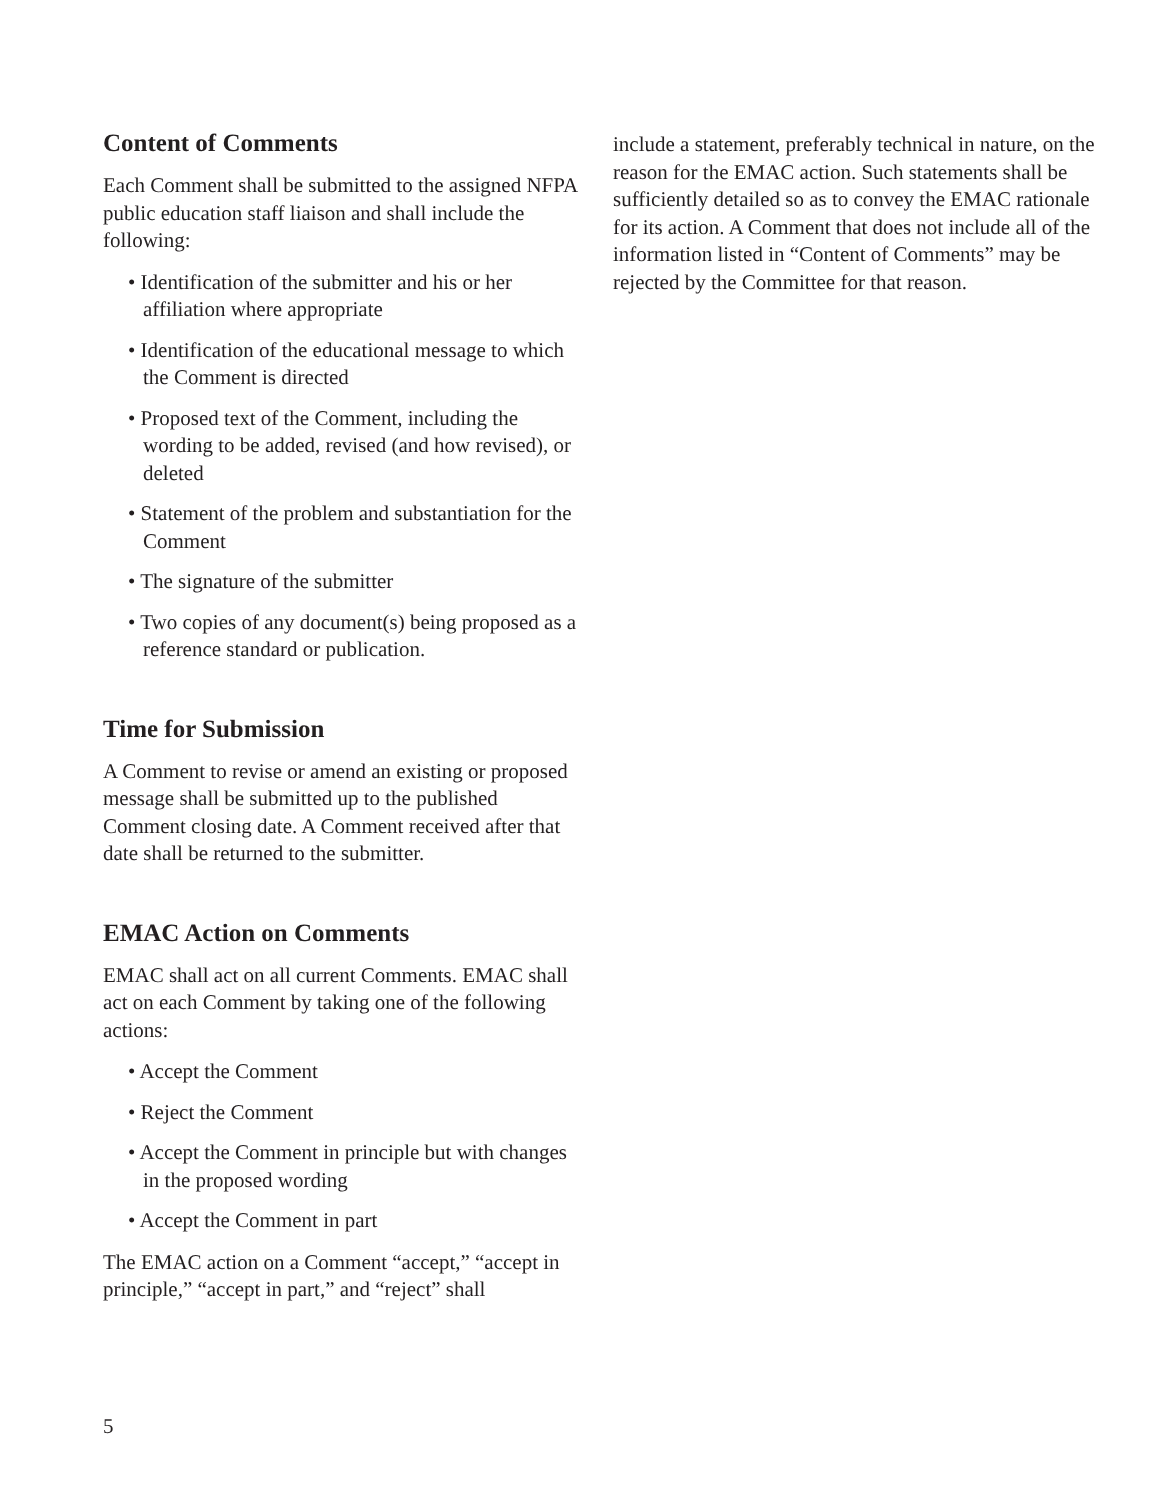Content of Comments
Each Comment shall be submitted to the assigned NFPA public education staff liaison and shall include the following:
• Identification of the submitter and his or her affiliation where appropriate
• Identification of the educational message to which the Comment is directed
• Proposed text of the Comment, including the wording to be added, revised (and how revised), or deleted
• Statement of the problem and substantiation for the Comment
• The signature of the submitter
• Two copies of any document(s) being proposed as a reference standard or publication.
Time for Submission
A Comment to revise or amend an existing or proposed message shall be submitted up to the published Comment closing date. A Comment received after that date shall be returned to the submitter.
EMAC Action on Comments
EMAC shall act on all current Comments. EMAC shall act on each Comment by taking one of the following actions:
• Accept the Comment
• Reject the Comment
• Accept the Comment in principle but with changes in the proposed wording
• Accept the Comment in part
The EMAC action on a Comment “accept,” “accept in principle,” “accept in part,” and “reject” shall
include a statement, preferably technical in nature, on the reason for the EMAC action. Such statements shall be sufficiently detailed so as to convey the EMAC rationale for its action. A Comment that does not include all of the information listed in “Content of Comments” may be rejected by the Committee for that reason.
5